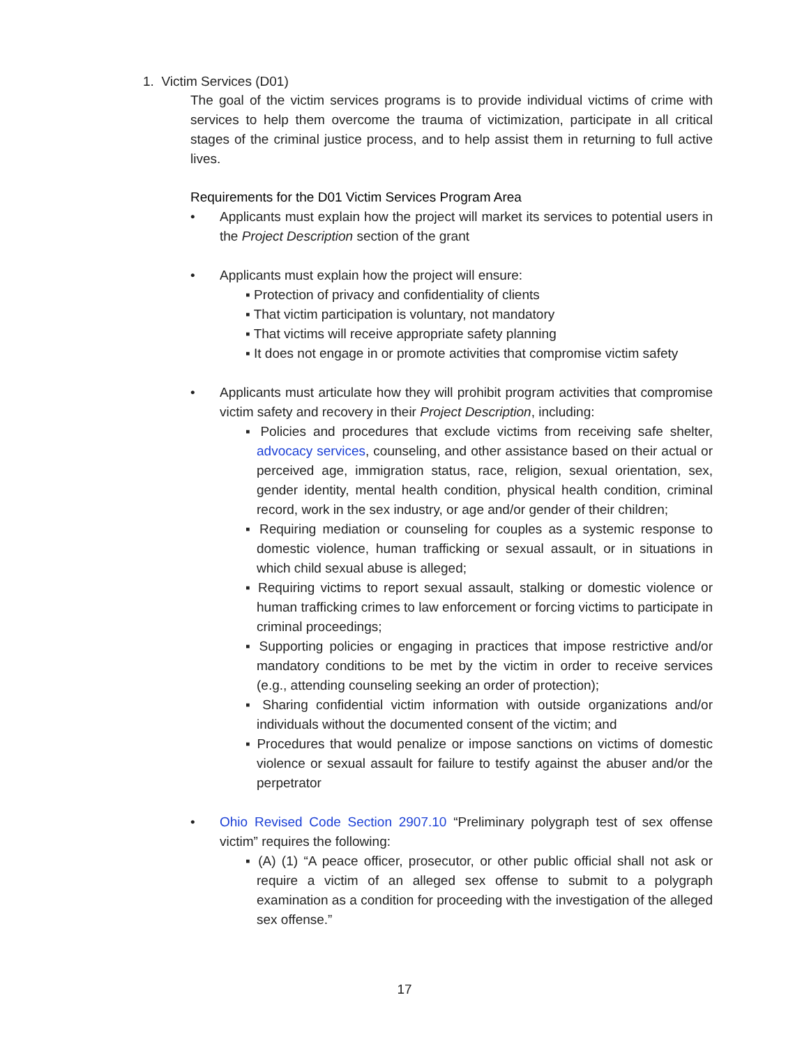1. Victim Services (D01)
The goal of the victim services programs is to provide individual victims of crime with services to help them overcome the trauma of victimization, participate in all critical stages of the criminal justice process, and to help assist them in returning to full active lives.
Requirements for the D01 Victim Services Program Area
• Applicants must explain how the project will market its services to potential users in the Project Description section of the grant
• Applicants must explain how the project will ensure:
▪ Protection of privacy and confidentiality of clients
▪ That victim participation is voluntary, not mandatory
▪ That victims will receive appropriate safety planning
▪ It does not engage in or promote activities that compromise victim safety
• Applicants must articulate how they will prohibit program activities that compromise victim safety and recovery in their Project Description, including:
▪ Policies and procedures that exclude victims from receiving safe shelter, advocacy services, counseling, and other assistance based on their actual or perceived age, immigration status, race, religion, sexual orientation, sex, gender identity, mental health condition, physical health condition, criminal record, work in the sex industry, or age and/or gender of their children;
▪ Requiring mediation or counseling for couples as a systemic response to domestic violence, human trafficking or sexual assault, or in situations in which child sexual abuse is alleged;
▪ Requiring victims to report sexual assault, stalking or domestic violence or human trafficking crimes to law enforcement or forcing victims to participate in criminal proceedings;
▪ Supporting policies or engaging in practices that impose restrictive and/or mandatory conditions to be met by the victim in order to receive services (e.g., attending counseling seeking an order of protection);
▪ Sharing confidential victim information with outside organizations and/or individuals without the documented consent of the victim; and
▪ Procedures that would penalize or impose sanctions on victims of domestic violence or sexual assault for failure to testify against the abuser and/or the perpetrator
• Ohio Revised Code Section 2907.10 “Preliminary polygraph test of sex offense victim” requires the following:
▪ (A) (1) “A peace officer, prosecutor, or other public official shall not ask or require a victim of an alleged sex offense to submit to a polygraph examination as a condition for proceeding with the investigation of the alleged sex offense.”
17